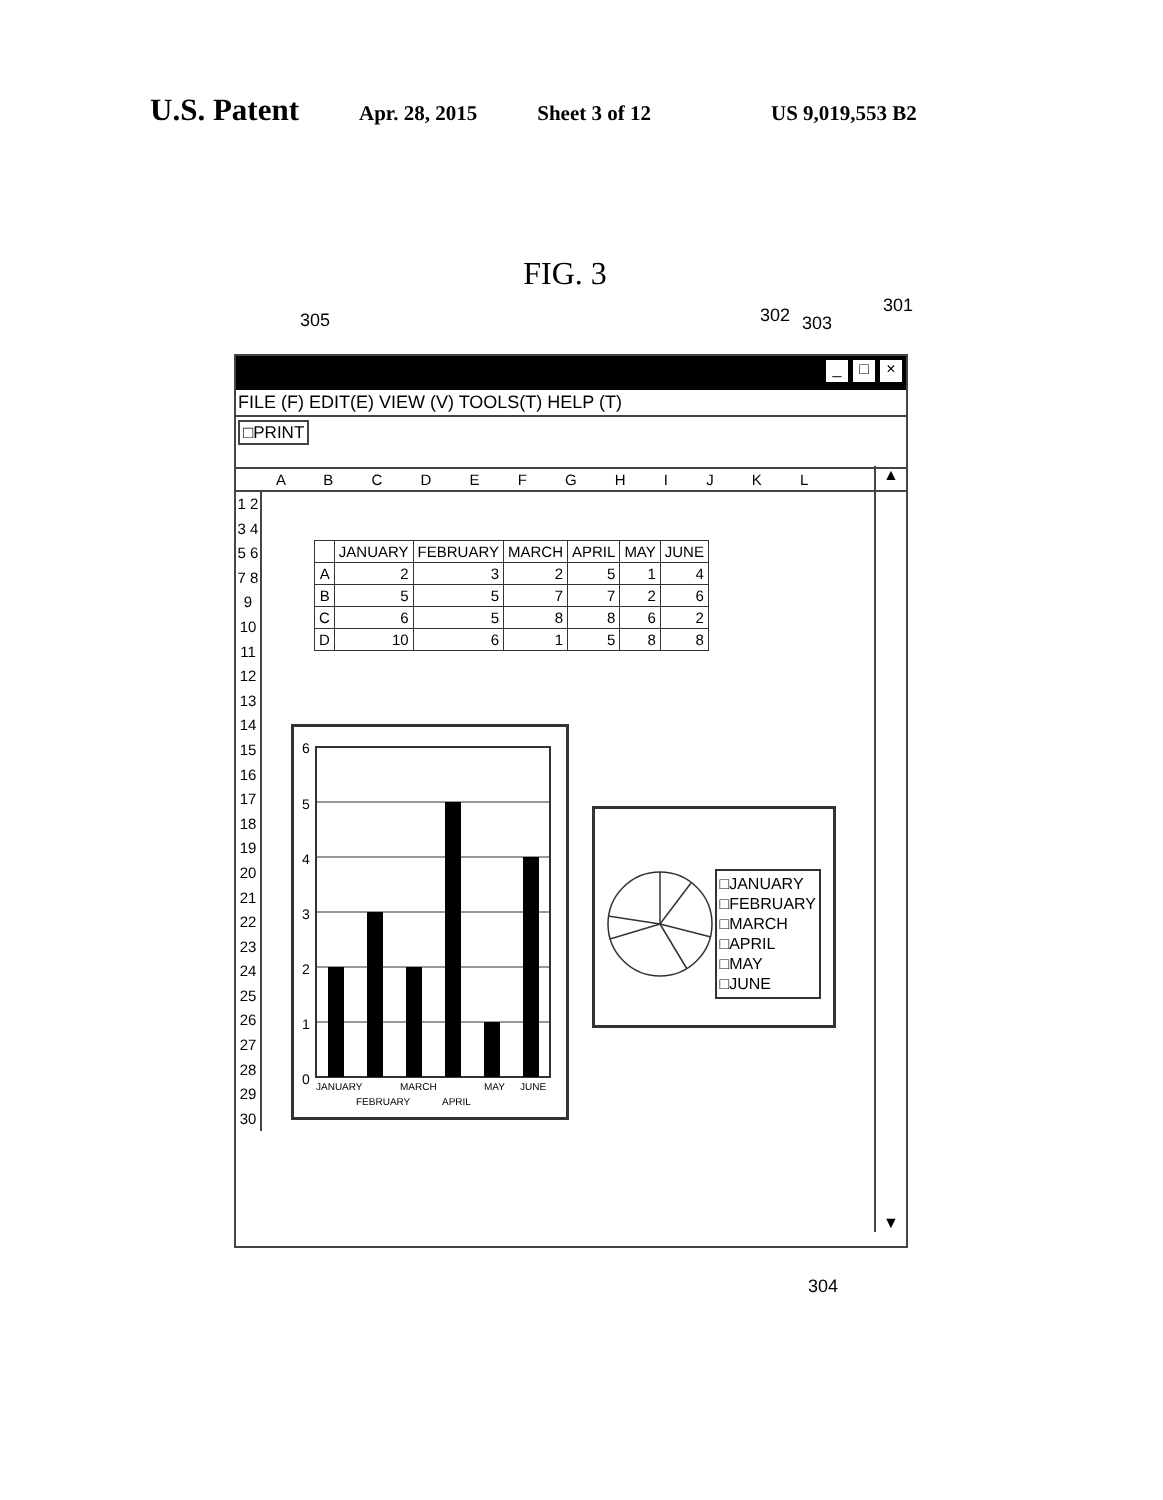U.S. Patent
Apr. 28, 2015 Sheet 3 of 12 US 9,019,553 B2
FIG. 3
305 302 303
301
_ □ ×
FILE (F) EDIT(E) VIEW (V) TOOLS(T) HELP (T)
□PRINT
A B C D E F G H I J K L
1 2 3 4 5 6 7 8 9 10 11 12 13 14 15 16 17 18 19 20 21 22 23 24 25 26 27 28 29 30
| | JANUARY | FEBRUARY | MARCH | APRIL | MAY | JUNE |
| --- | --- | --- | --- | --- | --- | --- |
| A | 2 | 3 | 2 | 5 | 1 | 4 |
| B | 5 | 5 | 7 | 7 | 2 | 6 |
| C | 6 | 5 | 8 | 8 | 6 | 2 |
| D | 10 | 6 | 1 | 5 | 8 | 8 |
6
5
4
3
2
1
0
JANUARY
FEBRUARY
MARCH
APRIL
MAY
JUNE
□JANUARY
□FEBRUARY
□MARCH
□APRIL
□MAY
□JUNE
▲
▼
304